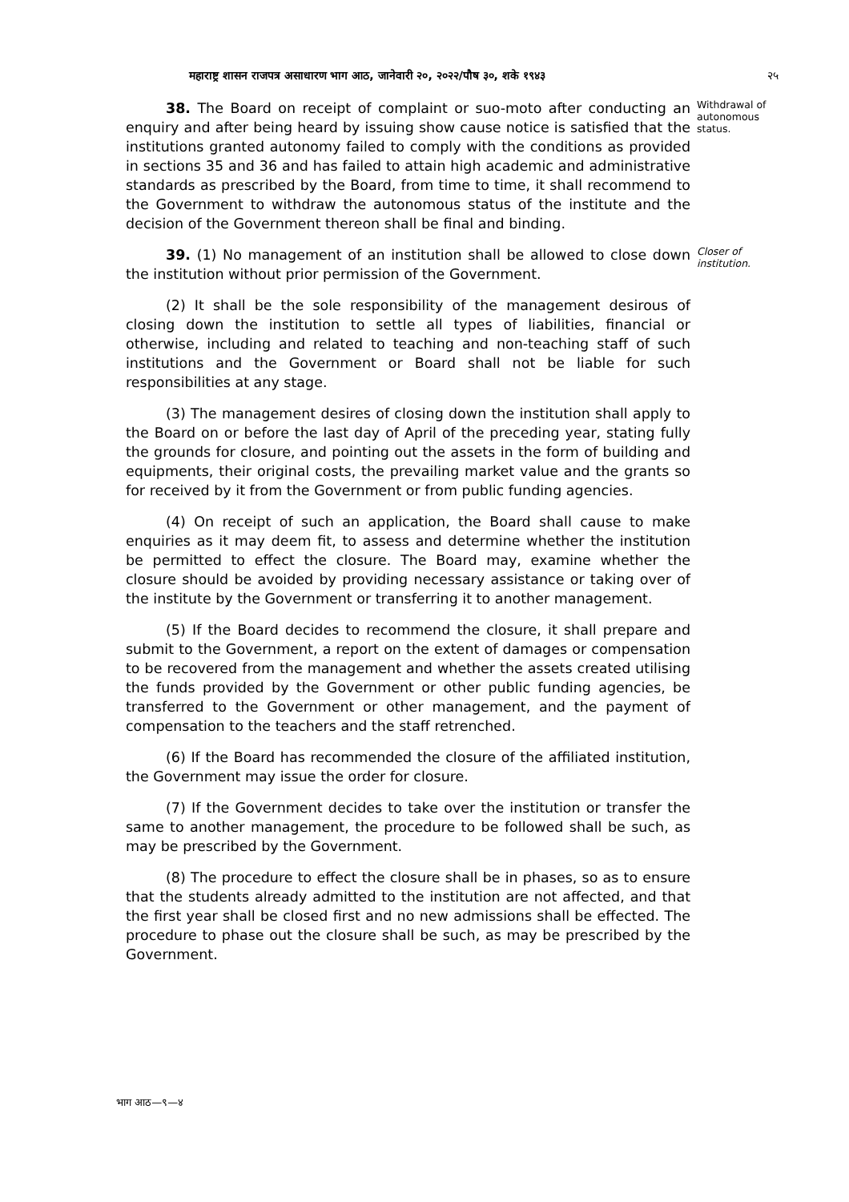महाराष्ट्र शासन राजपत्र असाधारण भाग आठ, जानेवारी २०, २०२२/पौष ३०, शके १९४३ २५
38. The Board on receipt of complaint or suo-moto after conducting an enquiry and after being heard by issuing show cause notice is satisfied that the institutions granted autonomy failed to comply with the conditions as provided in sections 35 and 36 and has failed to attain high academic and administrative standards as prescribed by the Board, from time to time, it shall recommend to the Government to withdraw the autonomous status of the institute and the decision of the Government thereon shall be final and binding.
Withdrawal of autonomous status.
39. (1) No management of an institution shall be allowed to close down the institution without prior permission of the Government.
(2) It shall be the sole responsibility of the management desirous of closing down the institution to settle all types of liabilities, financial or otherwise, including and related to teaching and non-teaching staff of such institutions and the Government or Board shall not be liable for such responsibilities at any stage.
(3) The management desires of closing down the institution shall apply to the Board on or before the last day of April of the preceding year, stating fully the grounds for closure, and pointing out the assets in the form of building and equipments, their original costs, the prevailing market value and the grants so for received by it from the Government or from public funding agencies.
(4) On receipt of such an application, the Board shall cause to make enquiries as it may deem fit, to assess and determine whether the institution be permitted to effect the closure. The Board may, examine whether the closure should be avoided by providing necessary assistance or taking over of the institute by the Government or transferring it to another management.
(5) If the Board decides to recommend the closure, it shall prepare and submit to the Government, a report on the extent of damages or compensation to be recovered from the management and whether the assets created utilising the funds provided by the Government or other public funding agencies, be transferred to the Government or other management, and the payment of compensation to the teachers and the staff retrenched.
(6) If the Board has recommended the closure of the affiliated institution, the Government may issue the order for closure.
(7) If the Government decides to take over the institution or transfer the same to another management, the procedure to be followed shall be such, as may be prescribed by the Government.
(8) The procedure to effect the closure shall be in phases, so as to ensure that the students already admitted to the institution are not affected, and that the first year shall be closed first and no new admissions shall be effected. The procedure to phase out the closure shall be such, as may be prescribed by the Government.
Closer of institution.
भाग आठ—९—४